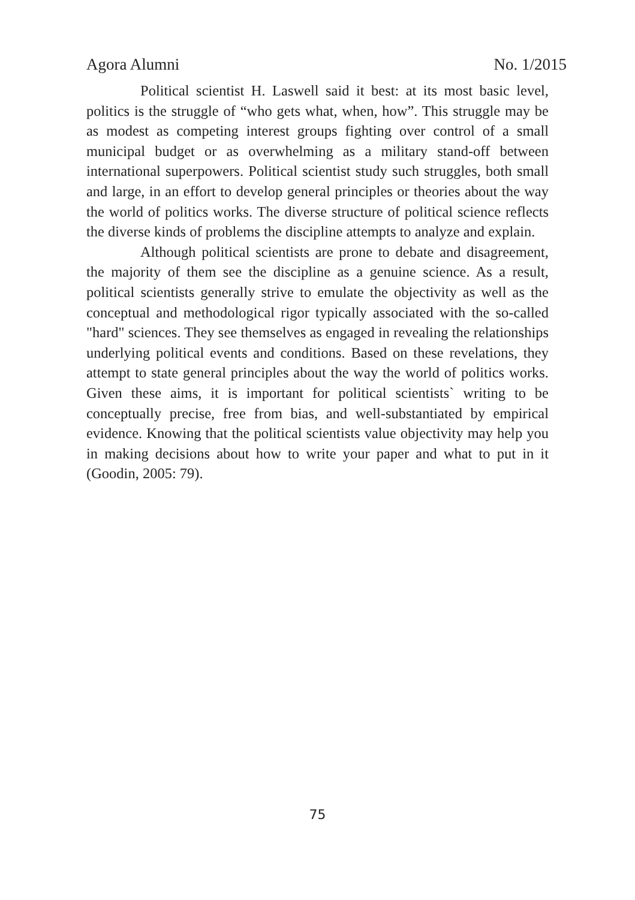Agora Alumni No. 1/2015
Political scientist H. Laswell said it best: at its most basic level, politics is the struggle of “who gets what, when, how”. This struggle may be as modest as competing interest groups fighting over control of a small municipal budget or as overwhelming as a military stand-off between international superpowers. Political scientist study such struggles, both small and large, in an effort to develop general principles or theories about the way the world of politics works. The diverse structure of political science reflects the diverse kinds of problems the discipline attempts to analyze and explain.
Although political scientists are prone to debate and disagreement, the majority of them see the discipline as a genuine science. As a result, political scientists generally strive to emulate the objectivity as well as the conceptual and methodological rigor typically associated with the so-called "hard" sciences. They see themselves as engaged in revealing the relationships underlying political events and conditions. Based on these revelations, they attempt to state general principles about the way the world of politics works. Given these aims, it is important for political scientists` writing to be conceptually precise, free from bias, and well-substantiated by empirical evidence. Knowing that the political scientists value objectivity may help you in making decisions about how to write your paper and what to put in it (Goodin, 2005: 79).
75